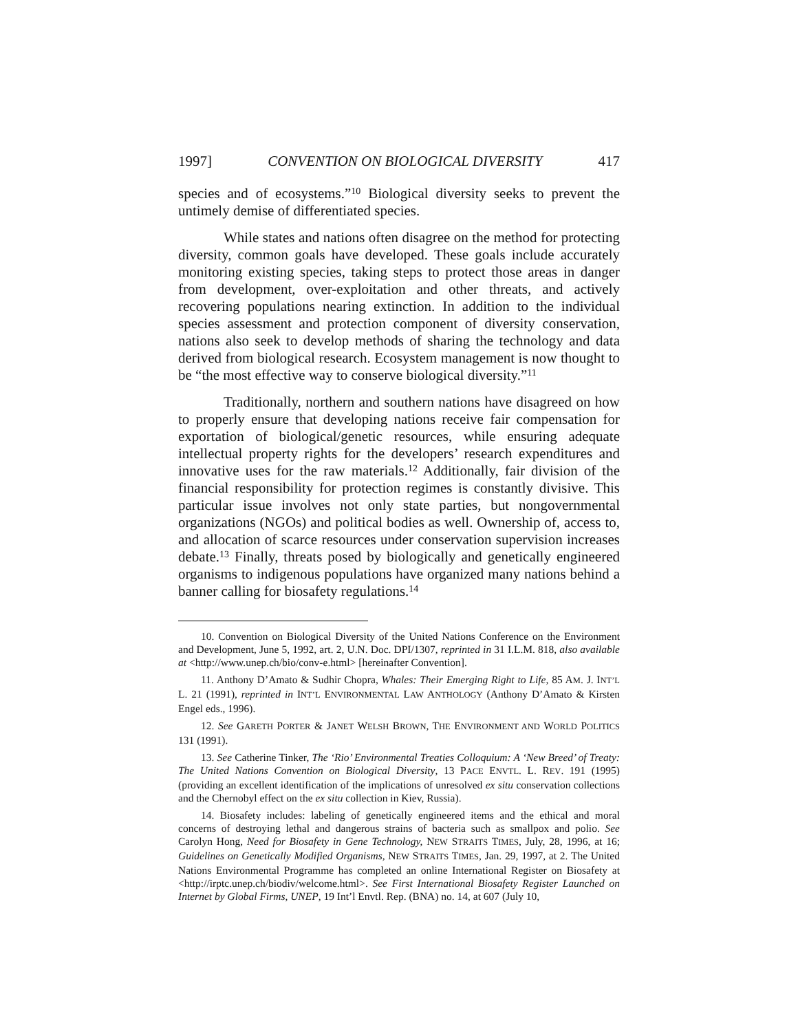1997] CONVENTION ON BIOLOGICAL DIVERSITY 417
species and of ecosystems.”<sup>10</sup> Biological diversity seeks to prevent the untimely demise of differentiated species.
While states and nations often disagree on the method for protecting diversity, common goals have developed. These goals include accurately monitoring existing species, taking steps to protect those areas in danger from development, over-exploitation and other threats, and actively recovering populations nearing extinction. In addition to the individual species assessment and protection component of diversity conservation, nations also seek to develop methods of sharing the technology and data derived from biological research. Ecosystem management is now thought to be “the most effective way to conserve biological diversity.”<sup>11</sup>
Traditionally, northern and southern nations have disagreed on how to properly ensure that developing nations receive fair compensation for exportation of biological/genetic resources, while ensuring adequate intellectual property rights for the developers’ research expenditures and innovative uses for the raw materials.<sup>12</sup> Additionally, fair division of the financial responsibility for protection regimes is constantly divisive. This particular issue involves not only state parties, but nongovernmental organizations (NGOs) and political bodies as well. Ownership of, access to, and allocation of scarce resources under conservation supervision increases debate.<sup>13</sup> Finally, threats posed by biologically and genetically engineered organisms to indigenous populations have organized many nations behind a banner calling for biosafety regulations.<sup>14</sup>
10. Convention on Biological Diversity of the United Nations Conference on the Environment and Development, June 5, 1992, art. 2, U.N. Doc. DPI/1307, reprinted in 31 I.L.M. 818, also available at <http://www.unep.ch/bio/conv-e.html> [hereinafter Convention].
11. Anthony D’Amato & Sudhir Chopra, Whales: Their Emerging Right to Life, 85 AM. J. INT’L L. 21 (1991), reprinted in INT’L ENVIRONMENTAL LAW ANTHOLOGY (Anthony D’Amato & Kirsten Engel eds., 1996).
12. See GARETH PORTER & JANET WELSH BROWN, THE ENVIRONMENT AND WORLD POLITICS 131 (1991).
13. See Catherine Tinker, The ‘Rio’ Environmental Treaties Colloquium: A ‘New Breed’ of Treaty: The United Nations Convention on Biological Diversity, 13 PACE ENVTL. L. REV. 191 (1995) (providing an excellent identification of the implications of unresolved ex situ conservation collections and the Chernobyl effect on the ex situ collection in Kiev, Russia).
14. Biosafety includes: labeling of genetically engineered items and the ethical and moral concerns of destroying lethal and dangerous strains of bacteria such as smallpox and polio. See Carolyn Hong, Need for Biosafety in Gene Technology, NEW STRAITS TIMES, July, 28, 1996, at 16; Guidelines on Genetically Modified Organisms, NEW STRAITS TIMES, Jan. 29, 1997, at 2. The United Nations Environmental Programme has completed an online International Register on Biosafety at <http://irptc.unep.ch/biodiv/welcome.html>. See First International Biosafety Register Launched on Internet by Global Firms, UNEP, 19 Int’l Envtl. Rep. (BNA) no. 14, at 607 (July 10,